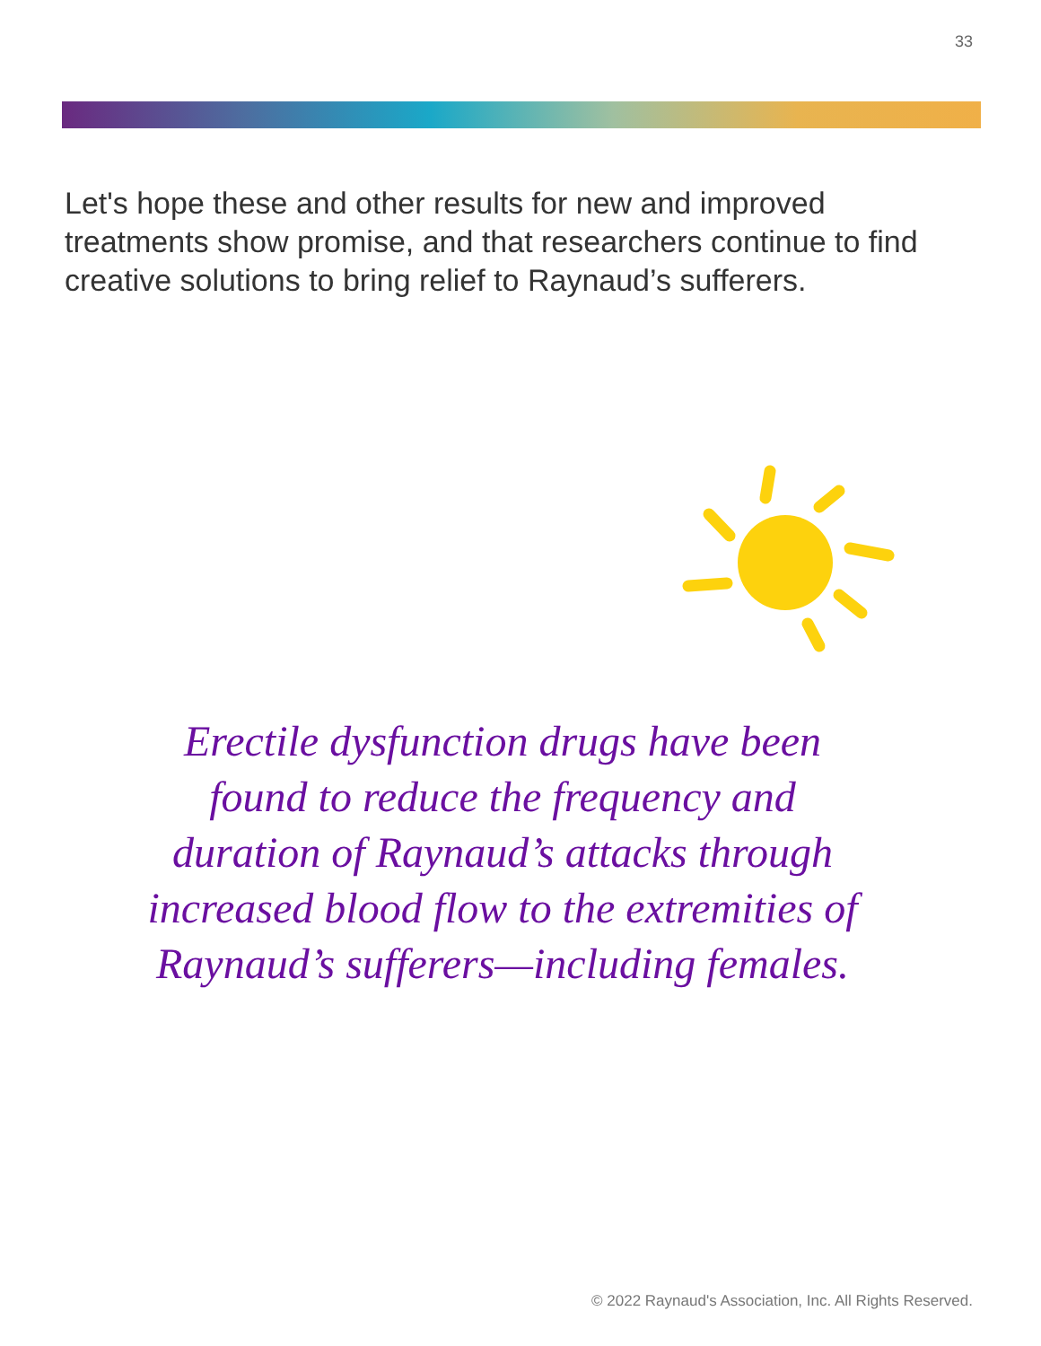33
Let's hope these and other results for new and improved treatments show promise, and that researchers continue to find creative solutions to bring relief to Raynaud’s sufferers.
Erectile dysfunction drugs have been found to reduce the frequency and duration of Raynaud’s attacks through increased blood flow to the extremities of Raynaud’s sufferers—including females.
© 2022 Raynaud's Association, Inc. All Rights Reserved.